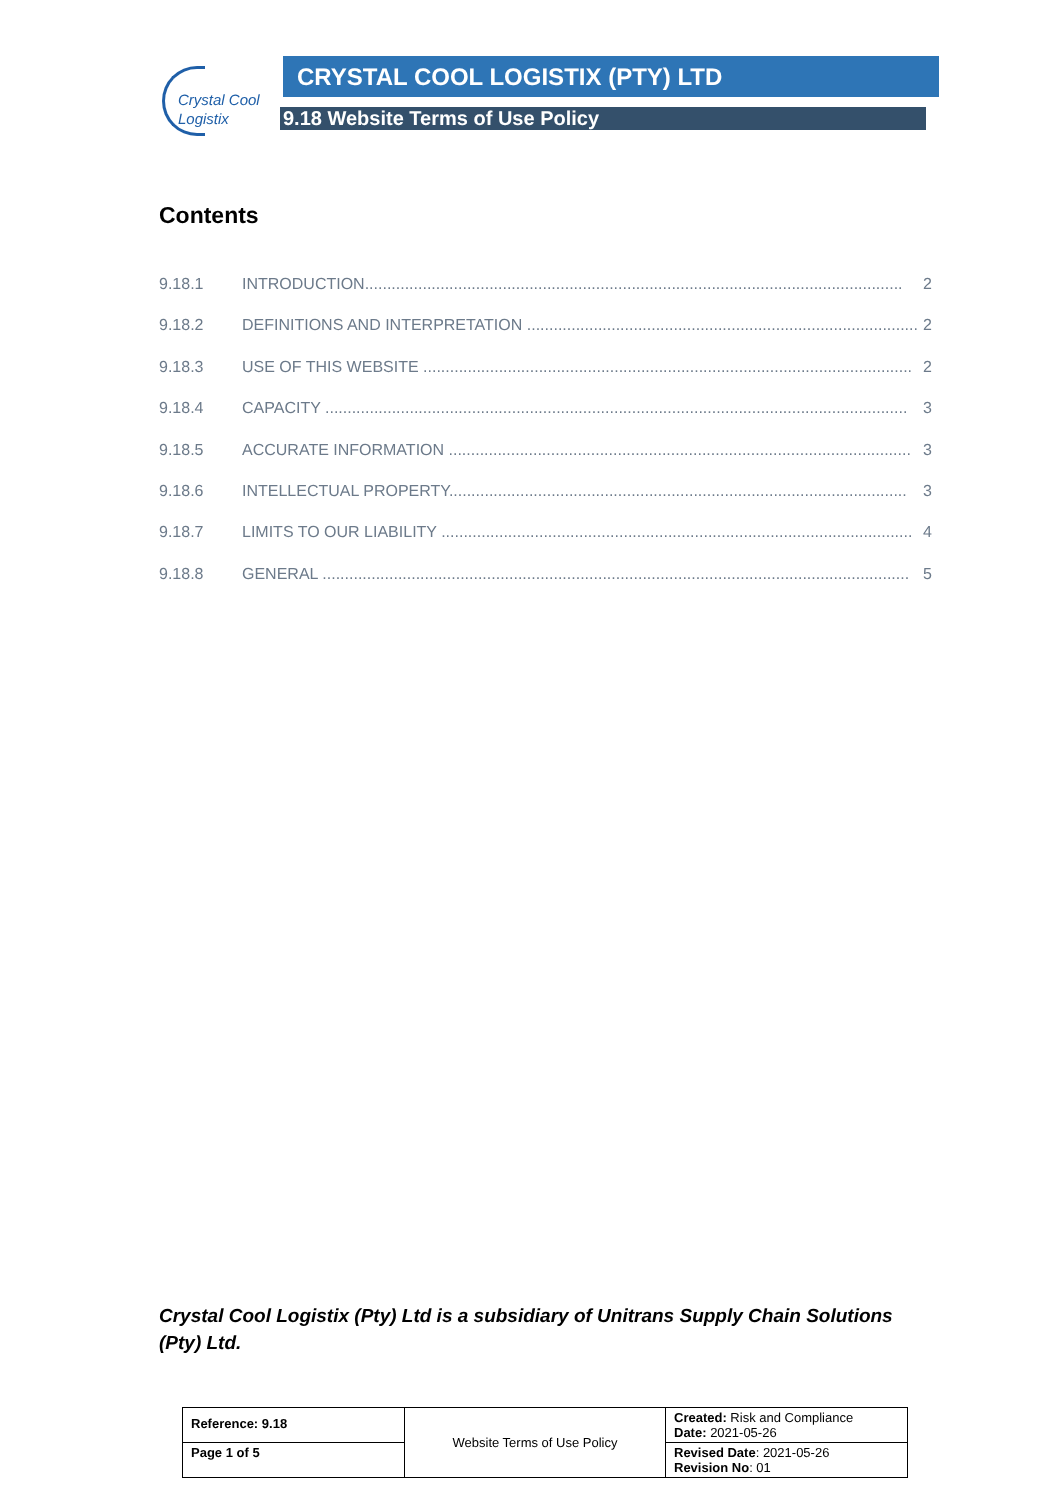Crystal Cool
Logistix
CRYSTAL COOL LOGISTIX (PTY) LTD
9.18 Website Terms of Use Policy
Contents
9.18.1 INTRODUCTION......................................................................................................................... 2
9.18.2 DEFINITIONS AND INTERPRETATION ........................................................................................ 2
9.18.3 USE OF THIS WEBSITE .............................................................................................................. 2
9.18.4 CAPACITY ................................................................................................................................... 3
9.18.5 ACCURATE INFORMATION ........................................................................................................ 3
9.18.6 INTELLECTUAL PROPERTY....................................................................................................... 3
9.18.7 LIMITS TO OUR LIABILITY .......................................................................................................... 4
9.18.8 GENERAL .................................................................................................................................... 5
Crystal Cool Logistix (Pty) Ltd is a subsidiary of Unitrans Supply Chain Solutions (Pty) Ltd.
| Reference: 9.18 | Website Terms of Use Policy | Created: Risk and Compliance Date: 2021-05-26 |
| Page 1 of 5 | | Revised Date : 2021-05-26 Revision No : 01 |